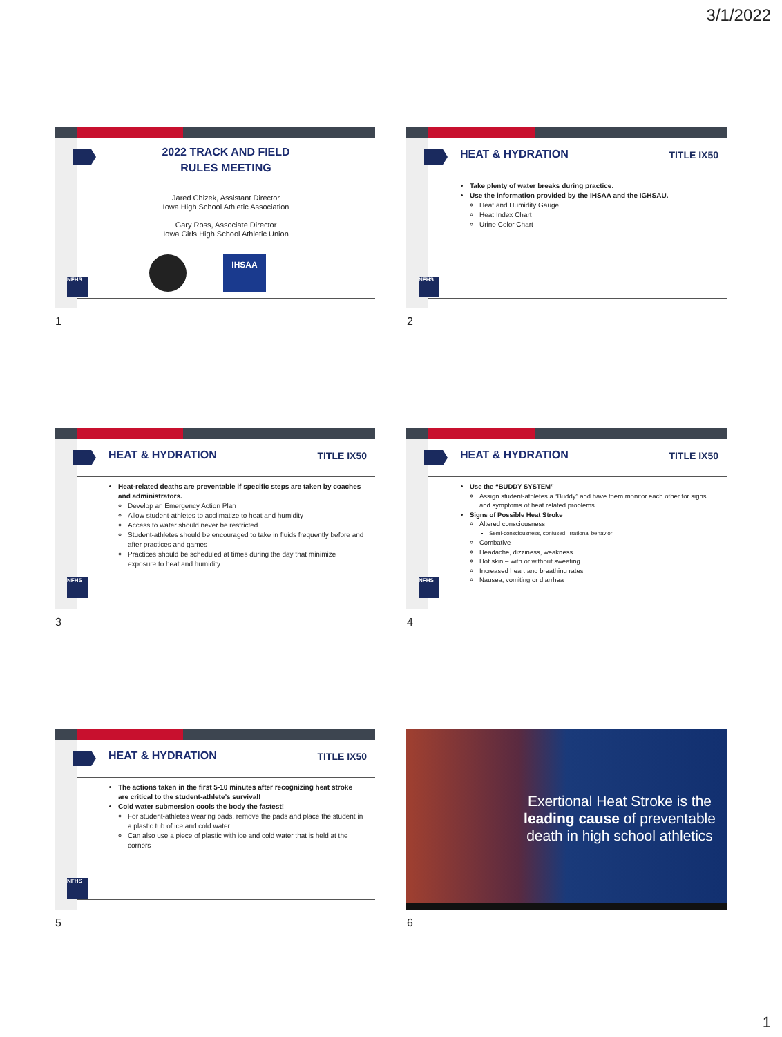3/1/2022
2022 TRACK AND FIELD
RULES MEETING
Jared Chizek, Assistant Director
Iowa High School Athletic Association
Gary Ross, Associate Director
Iowa Girls High School Athletic Union
IHSAA
NFHS
1
HEAT & HYDRATION TITLE IX50
Take plenty of water breaks during practice.
Use the information provided by the IHSAA and the IGHSAU.
Heat and Humidity Gauge
Heat Index Chart
Urine Color Chart
NFHS
2
HEAT & HYDRATION TITLE IX50
Heat-related deaths are preventable if specific steps are taken by coaches and administrators.
Develop an Emergency Action Plan
Allow student-athletes to acclimatize to heat and humidity
Access to water should never be restricted
Student-athletes should be encouraged to take in fluids frequently before and after practices and games
Practices should be scheduled at times during the day that minimize exposure to heat and humidity
NFHS
3
HEAT & HYDRATION TITLE IX50
Use the “BUDDY SYSTEM”
Assign student-athletes a “Buddy” and have them monitor each other for signs and symptoms of heat related problems
Signs of Possible Heat Stroke
Altered consciousness
Semi-consciousness, confused, irrational behavior
Combative
Headache, dizziness, weakness
Hot skin – with or without sweating
Increased heart and breathing rates
Nausea, vomiting or diarrhea
NFHS
4
HEAT & HYDRATION TITLE IX50
The actions taken in the first 5-10 minutes after recognizing heat stroke are critical to the student-athlete’s survival!
Cold water submersion cools the body the fastest!
For student-athletes wearing pads, remove the pads and place the student in a plastic tub of ice and cold water
Can also use a piece of plastic with ice and cold water that is held at the corners
NFHS
5
Exertional Heat Stroke is the leading cause of preventable death in high school athletics
6
1